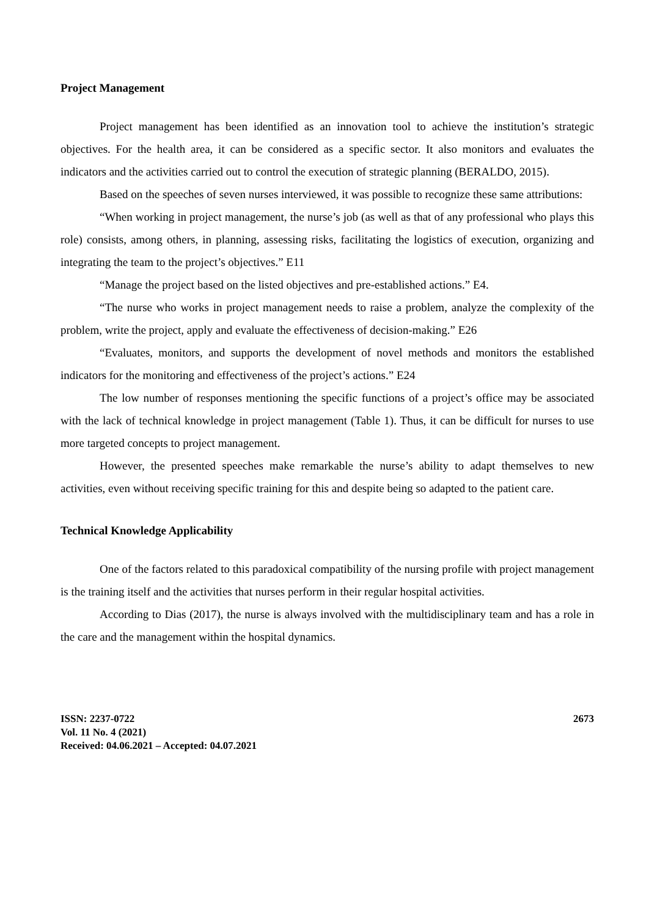Project Management
Project management has been identified as an innovation tool to achieve the institution’s strategic objectives. For the health area, it can be considered as a specific sector. It also monitors and evaluates the indicators and the activities carried out to control the execution of strategic planning (BERALDO, 2015).
Based on the speeches of seven nurses interviewed, it was possible to recognize these same attributions:
“When working in project management, the nurse’s job (as well as that of any professional who plays this role) consists, among others, in planning, assessing risks, facilitating the logistics of execution, organizing and integrating the team to the project’s objectives.” E11
“Manage the project based on the listed objectives and pre-established actions.” E4.
“The nurse who works in project management needs to raise a problem, analyze the complexity of the problem, write the project, apply and evaluate the effectiveness of decision-making.” E26
“Evaluates, monitors, and supports the development of novel methods and monitors the established indicators for the monitoring and effectiveness of the project’s actions.” E24
The low number of responses mentioning the specific functions of a project’s office may be associated with the lack of technical knowledge in project management (Table 1). Thus, it can be difficult for nurses to use more targeted concepts to project management.
However, the presented speeches make remarkable the nurse’s ability to adapt themselves to new activities, even without receiving specific training for this and despite being so adapted to the patient care.
Technical Knowledge Applicability
One of the factors related to this paradoxical compatibility of the nursing profile with project management is the training itself and the activities that nurses perform in their regular hospital activities.
According to Dias (2017), the nurse is always involved with the multidisciplinary team and has a role in the care and the management within the hospital dynamics.
ISSN: 2237-0722
Vol. 11 No. 4 (2021)
Received: 04.06.2021 – Accepted: 04.07.2021
2673